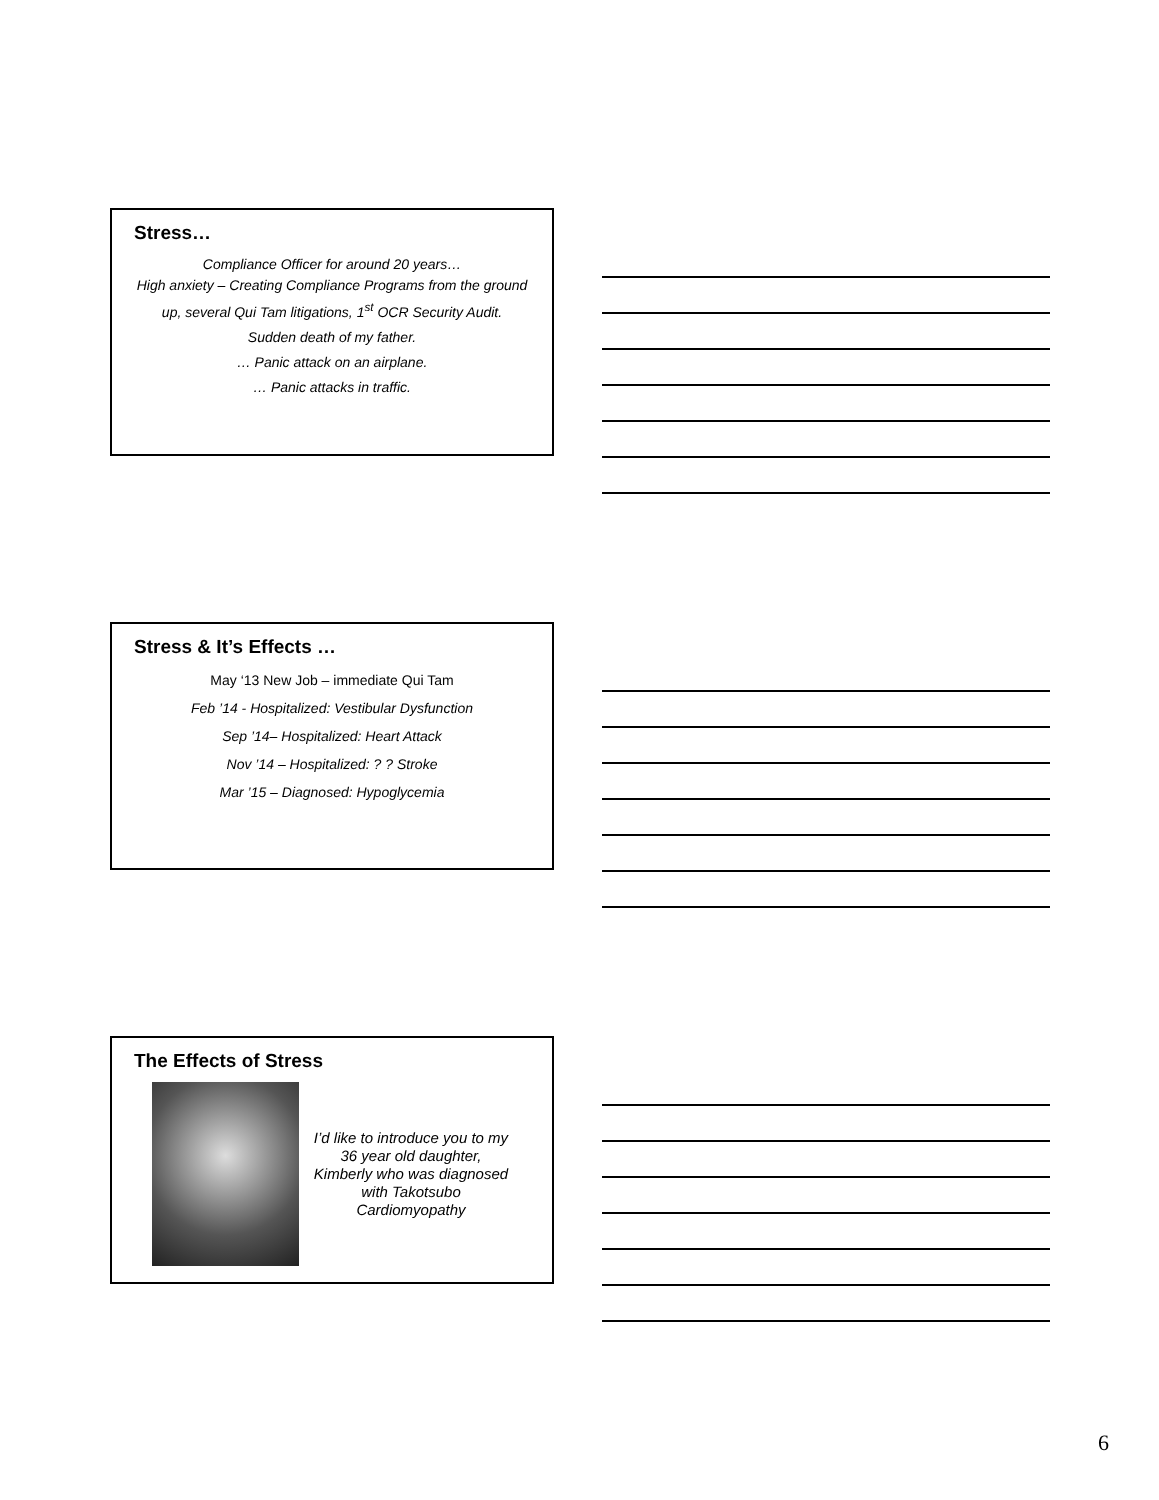Stress…
Compliance Officer for around 20 years…
High anxiety – Creating Compliance Programs from the ground up, several Qui Tam litigations, 1<sup>st</sup> OCR Security Audit.
Sudden death of my father.
… Panic attack on an airplane.
… Panic attacks in traffic.
Stress & It’s Effects …
May ‘13 New Job – immediate Qui Tam
Feb ’14 - Hospitalized: Vestibular Dysfunction
Sep ’14– Hospitalized: Heart Attack
Nov ’14 – Hospitalized: ? ? Stroke
Mar ’15 – Diagnosed: Hypoglycemia
The Effects of Stress
I’d like to introduce you to my 36 year old daughter, Kimberly who was diagnosed with Takotsubo Cardiomyopathy
6